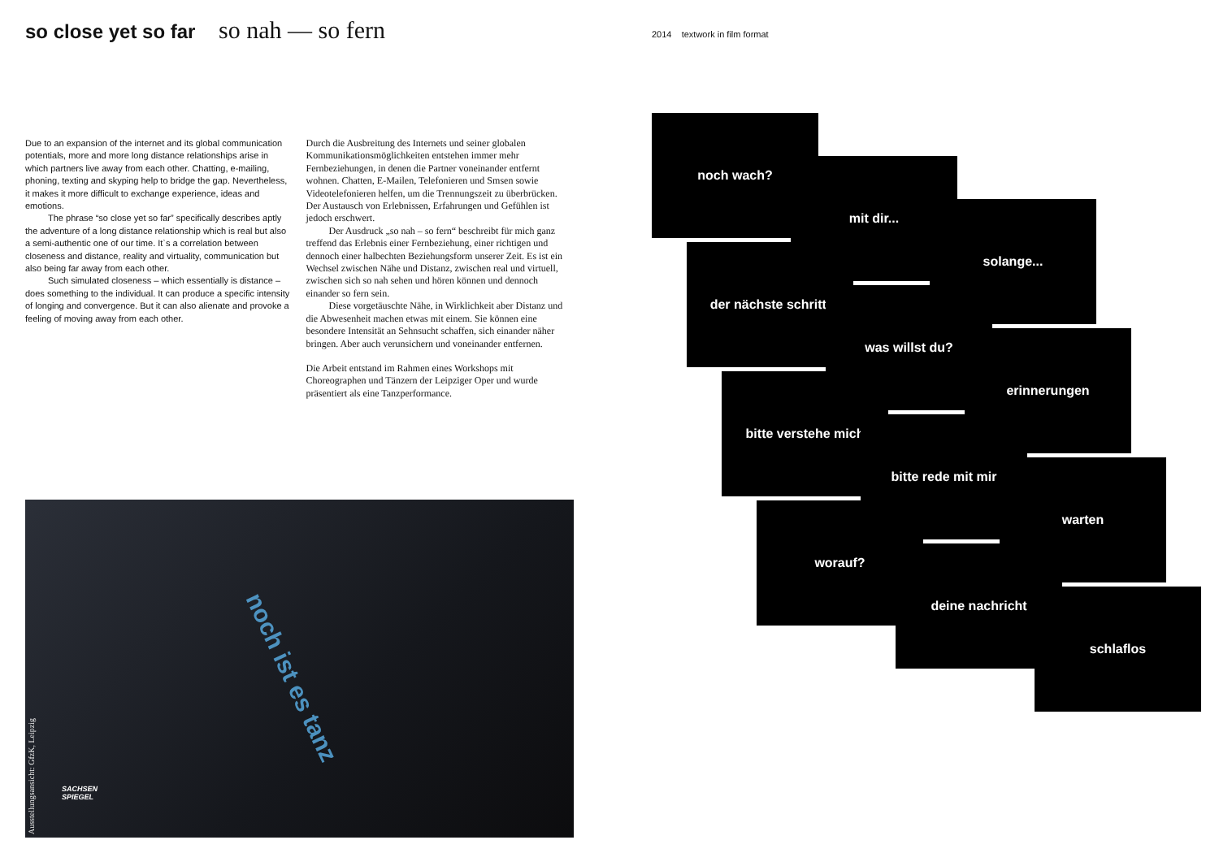so close yet so far so nah — so fern
Due to an expansion of the internet and its global communication potentials, more and more long distance relationships arise in which partners live away from each other. Chatting, e-mailing, phoning, texting and skyping help to bridge the gap. Nevertheless, it makes it more difficult to exchange experience, ideas and emotions.
The phrase “so close yet so far” specifically describes aptly the adventure of a long distance relationship which is real but also a semi-authentic one of our time. It`s a correlation between closeness and distance, reality and virtuality, communication but also being far away from each other.
Such simulated closeness – which essentially is distance – does something to the individual. It can produce a specific intensity of longing and convergence. But it can also alienate and provoke a feeling of moving away from each other.
Durch die Ausbreitung des Internets und seiner globalen Kommunikationsmöglichkeiten entstehen immer mehr Fernbeziehungen, in denen die Partner voneinander entfernt wohnen. Chatten, E-Mailen, Telefonieren und Smsen sowie Videotelefonieren helfen, um die Trennungszeit zu überbrücken. Der Austausch von Erlebnissen, Erfahrungen und Gefühlen ist jedoch erschwert.
Der Ausdruck „so nah – so fern“ beschreibt für mich ganz treffend das Erlebnis einer Fernbeziehung, einer richtigen und dennoch einer halbechten Beziehungsform unserer Zeit. Es ist ein Wechsel zwischen Nähe und Distanz, zwischen real und virtuell, zwischen sich so nah sehen und hören können und dennoch einander so fern sein.
Diese vorgetäuschte Nähe, in Wirklichkeit aber Distanz und die Abwesenheit machen etwas mit einem. Sie können eine besondere Intensität an Sehnsucht schaffen, sich einander näher bringen. Aber auch verunsichern und voneinander entfernen.
Die Arbeit entstand im Rahmen eines Workshops mit Choreographen und Tänzern der Leipziger Oper und wurde präsentiert als eine Tanzperformance.
noch ist es tanz
SACHSEN
SPIEGEL
Ausstellungsansicht: GfzK, Leipzig
2014 textwork in film format
noch wach?
mit dir...
solange...
der nächste schritt‘
was willst du?
erinnerungen
bitte verstehe mich
bitte rede mit mir
warten
worauf?
deine nachricht
schlaflos